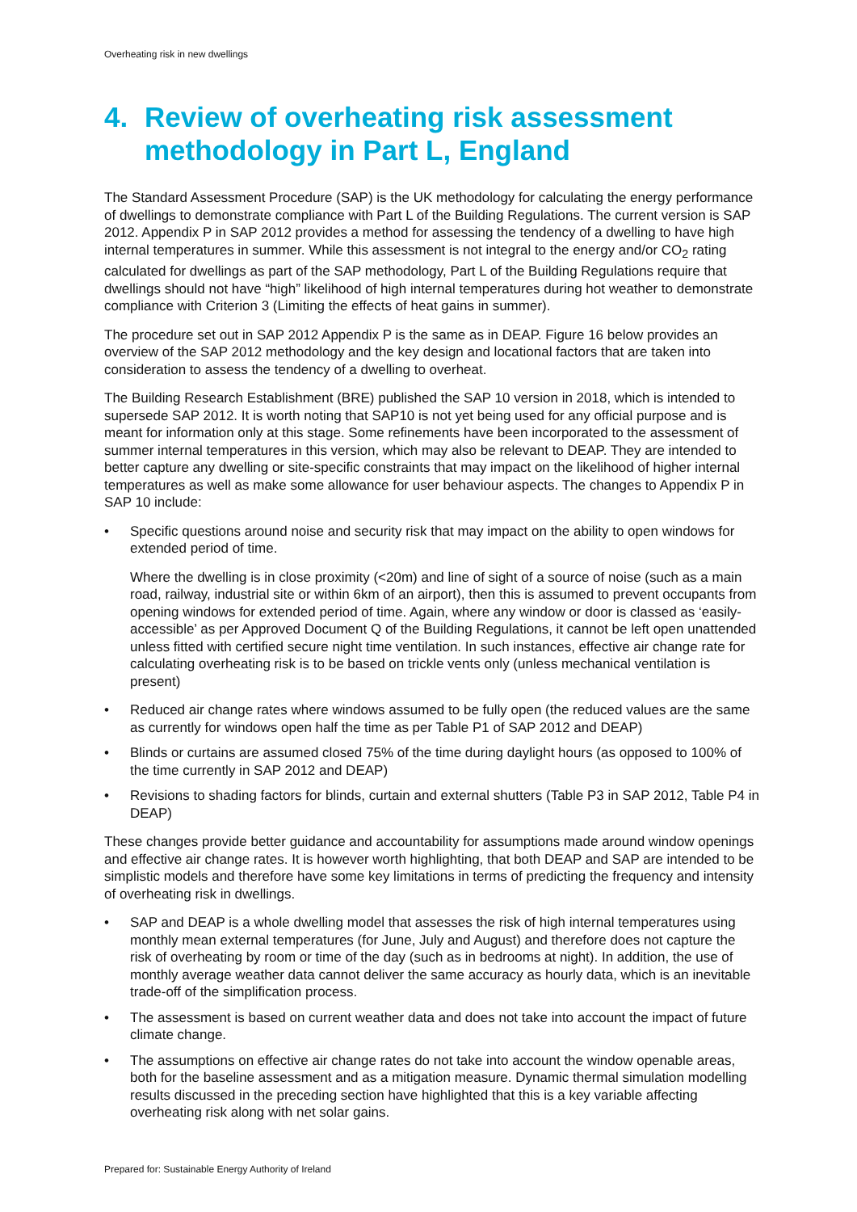Overheating risk in new dwellings
4. Review of overheating risk assessment methodology in Part L, England
The Standard Assessment Procedure (SAP) is the UK methodology for calculating the energy performance of dwellings to demonstrate compliance with Part L of the Building Regulations. The current version is SAP 2012. Appendix P in SAP 2012 provides a method for assessing the tendency of a dwelling to have high internal temperatures in summer. While this assessment is not integral to the energy and/or CO<sub>2</sub> rating calculated for dwellings as part of the SAP methodology, Part L of the Building Regulations require that dwellings should not have “high” likelihood of high internal temperatures during hot weather to demonstrate compliance with Criterion 3 (Limiting the effects of heat gains in summer).
The procedure set out in SAP 2012 Appendix P is the same as in DEAP. Figure 16 below provides an overview of the SAP 2012 methodology and the key design and locational factors that are taken into consideration to assess the tendency of a dwelling to overheat.
The Building Research Establishment (BRE) published the SAP 10 version in 2018, which is intended to supersede SAP 2012. It is worth noting that SAP10 is not yet being used for any official purpose and is meant for information only at this stage. Some refinements have been incorporated to the assessment of summer internal temperatures in this version, which may also be relevant to DEAP. They are intended to better capture any dwelling or site-specific constraints that may impact on the likelihood of higher internal temperatures as well as make some allowance for user behaviour aspects. The changes to Appendix P in SAP 10 include:
• Specific questions around noise and security risk that may impact on the ability to open windows for extended period of time.
Where the dwelling is in close proximity (<20m) and line of sight of a source of noise (such as a main road, railway, industrial site or within 6km of an airport), then this is assumed to prevent occupants from opening windows for extended period of time. Again, where any window or door is classed as ‘easily-accessible’ as per Approved Document Q of the Building Regulations, it cannot be left open unattended unless fitted with certified secure night time ventilation. In such instances, effective air change rate for calculating overheating risk is to be based on trickle vents only (unless mechanical ventilation is present)
• Reduced air change rates where windows assumed to be fully open (the reduced values are the same as currently for windows open half the time as per Table P1 of SAP 2012 and DEAP)
• Blinds or curtains are assumed closed 75% of the time during daylight hours (as opposed to 100% of the time currently in SAP 2012 and DEAP)
• Revisions to shading factors for blinds, curtain and external shutters (Table P3 in SAP 2012, Table P4 in DEAP)
These changes provide better guidance and accountability for assumptions made around window openings and effective air change rates. It is however worth highlighting, that both DEAP and SAP are intended to be simplistic models and therefore have some key limitations in terms of predicting the frequency and intensity of overheating risk in dwellings.
• SAP and DEAP is a whole dwelling model that assesses the risk of high internal temperatures using monthly mean external temperatures (for June, July and August) and therefore does not capture the risk of overheating by room or time of the day (such as in bedrooms at night). In addition, the use of monthly average weather data cannot deliver the same accuracy as hourly data, which is an inevitable trade-off of the simplification process.
• The assessment is based on current weather data and does not take into account the impact of future climate change.
• The assumptions on effective air change rates do not take into account the window openable areas, both for the baseline assessment and as a mitigation measure. Dynamic thermal simulation modelling results discussed in the preceding section have highlighted that this is a key variable affecting overheating risk along with net solar gains.
Prepared for: Sustainable Energy Authority of Ireland